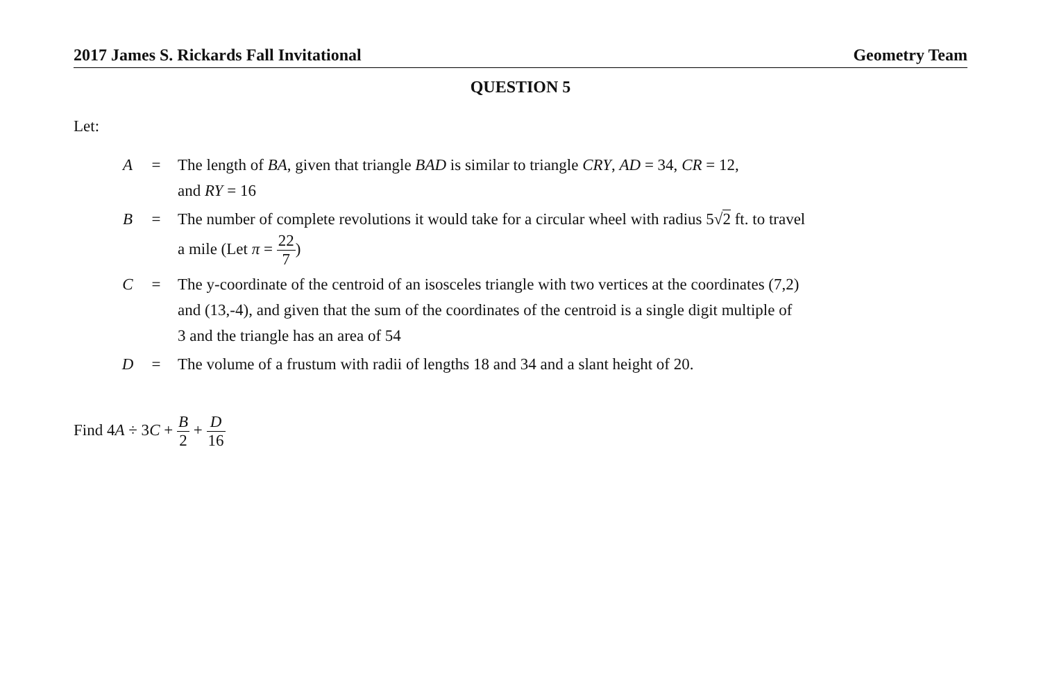2017 James S. Rickards Fall Invitational Geometry Team
QUESTION 5
Let:
| A | = | The length of BA , given that triangle BAD is similar to triangle CRY , AD = 34, CR = 12, and RY = 16 |
| B | = | The number of complete revolutions it would take for a circular wheel with radius 5√ 2 ft. to travel a mile (Let π = 22 7 ) |
| C | = | The y-coordinate of the centroid of an isosceles triangle with two vertices at the coordinates (7,2) and (13,-4), and given that the sum of the coordinates of the centroid is a single digit multiple of 3 and the triangle has an area of 54 |
| D | = | The volume of a frustum with radii of lengths 18 and 34 and a slant height of 20. |
Find 4A ÷ 3C + B 2 + D 16